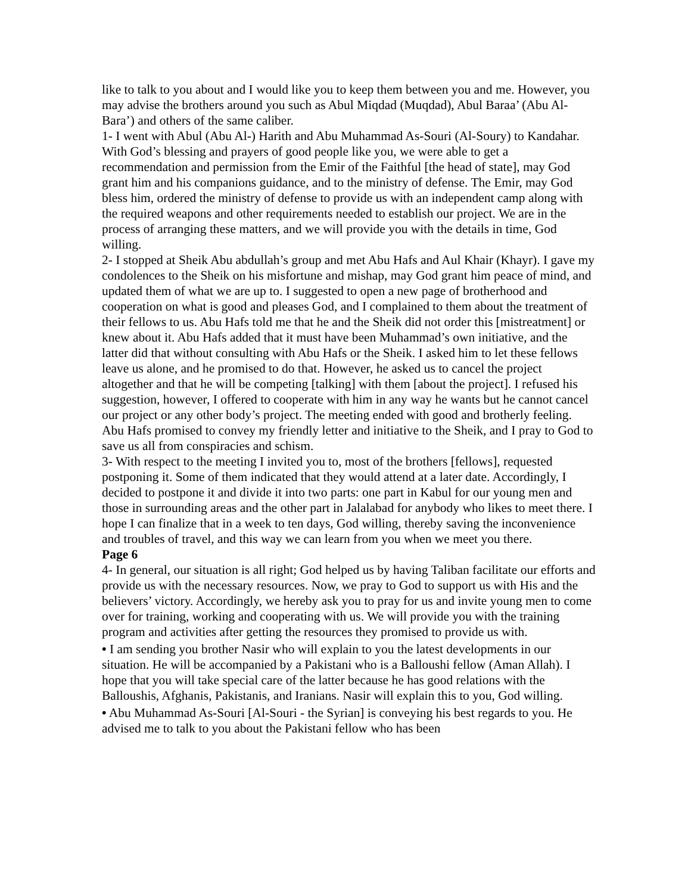like to talk to you about and I would like you to keep them between you and me. However, you may advise the brothers around you such as Abul Miqdad (Muqdad), Abul Baraa’ (Abu Al-Bara’) and others of the same caliber.
1- I went with Abul (Abu Al-) Harith and Abu Muhammad As-Souri (Al-Soury) to Kandahar. With God’s blessing and prayers of good people like you, we were able to get a recommendation and permission from the Emir of the Faithful [the head of state], may God grant him and his companions guidance, and to the ministry of defense. The Emir, may God bless him, ordered the ministry of defense to provide us with an independent camp along with the required weapons and other requirements needed to establish our project. We are in the process of arranging these matters, and we will provide you with the details in time, God willing.
2- I stopped at Sheik Abu abdullah’s group and met Abu Hafs and Aul Khair (Khayr). I gave my condolences to the Sheik on his misfortune and mishap, may God grant him peace of mind, and updated them of what we are up to. I suggested to open a new page of brotherhood and cooperation on what is good and pleases God, and I complained to them about the treatment of their fellows to us. Abu Hafs told me that he and the Sheik did not order this [mistreatment] or knew about it. Abu Hafs added that it must have been Muhammad’s own initiative, and the latter did that without consulting with Abu Hafs or the Sheik. I asked him to let these fellows leave us alone, and he promised to do that. However, he asked us to cancel the project altogether and that he will be competing [talking] with them [about the project]. I refused his suggestion, however, I offered to cooperate with him in any way he wants but he cannot cancel our project or any other body’s project. The meeting ended with good and brotherly feeling. Abu Hafs promised to convey my friendly letter and initiative to the Sheik, and I pray to God to save us all from conspiracies and schism.
3- With respect to the meeting I invited you to, most of the brothers [fellows], requested postponing it. Some of them indicated that they would attend at a later date. Accordingly, I decided to postpone it and divide it into two parts: one part in Kabul for our young men and those in surrounding areas and the other part in Jalalabad for anybody who likes to meet there. I hope I can finalize that in a week to ten days, God willing, thereby saving the inconvenience and troubles of travel, and this way we can learn from you when we meet you there.
Page 6
4- In general, our situation is all right; God helped us by having Taliban facilitate our efforts and provide us with the necessary resources. Now, we pray to God to support us with His and the believers’ victory. Accordingly, we hereby ask you to pray for us and invite young men to come over for training, working and cooperating with us. We will provide you with the training program and activities after getting the resources they promised to provide us with.
• I am sending you brother Nasir who will explain to you the latest developments in our situation. He will be accompanied by a Pakistani who is a Balloushi fellow (Aman Allah). I hope that you will take special care of the latter because he has good relations with the Balloushis, Afghanis, Pakistanis, and Iranians. Nasir will explain this to you, God willing.
• Abu Muhammad As-Souri [Al-Souri - the Syrian] is conveying his best regards to you. He advised me to talk to you about the Pakistani fellow who has been